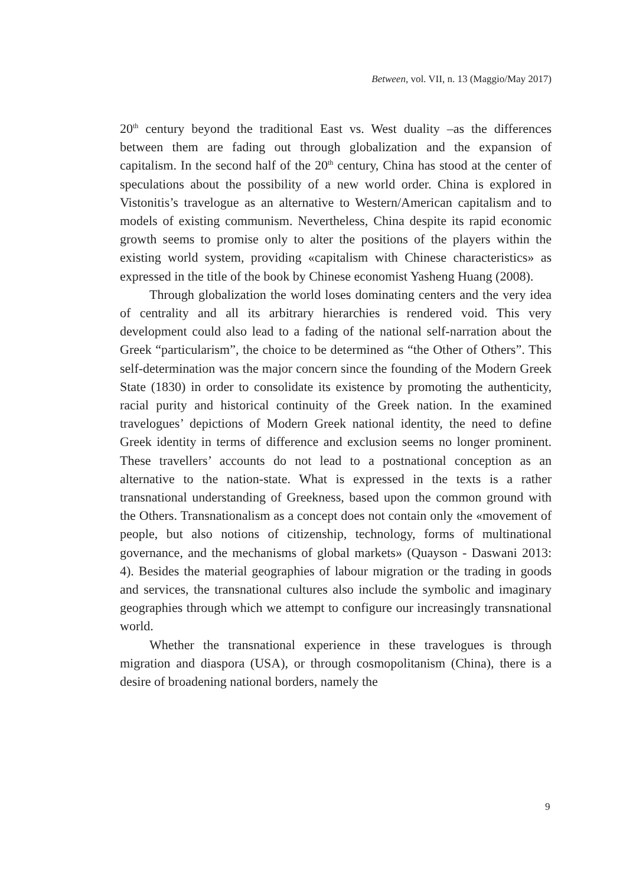Between, vol. VII, n. 13 (Maggio/May 2017)
20<sup>th</sup> century beyond the traditional East vs. West duality –as the differences between them are fading out through globalization and the expansion of capitalism. In the second half of the 20<sup>th</sup> century, China has stood at the center of speculations about the possibility of a new world order. China is explored in Vistonitis’s travelogue as an alternative to Western/American capitalism and to models of existing communism. Nevertheless, China despite its rapid economic growth seems to promise only to alter the positions of the players within the existing world system, providing «capitalism with Chinese characteristics» as expressed in the title of the book by Chinese economist Yasheng Huang (2008).
Through globalization the world loses dominating centers and the very idea of centrality and all its arbitrary hierarchies is rendered void. This very development could also lead to a fading of the national self-narration about the Greek “particularism”, the choice to be determined as “the Other of Others”. This self-determination was the major concern since the founding of the Modern Greek State (1830) in order to consolidate its existence by promoting the authenticity, racial purity and historical continuity of the Greek nation. In the examined travelogues’ depictions of Modern Greek national identity, the need to define Greek identity in terms of difference and exclusion seems no longer prominent. These travellers’ accounts do not lead to a postnational conception as an alternative to the nation-state. What is expressed in the texts is a rather transnational understanding of Greekness, based upon the common ground with the Others. Transnationalism as a concept does not contain only the «movement of people, but also notions of citizenship, technology, forms of multinational governance, and the mechanisms of global markets» (Quayson - Daswani 2013: 4). Besides the material geographies of labour migration or the trading in goods and services, the transnational cultures also include the symbolic and imaginary geographies through which we attempt to configure our increasingly transnational world.
Whether the transnational experience in these travelogues is through migration and diaspora (USA), or through cosmopolitanism (China), there is a desire of broadening national borders, namely the
9